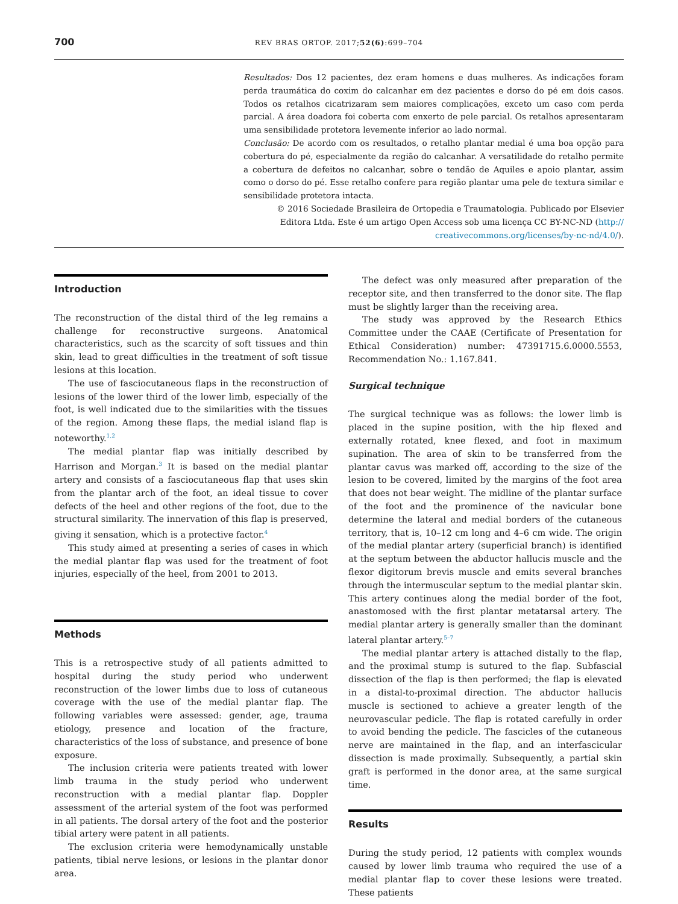700
REV BRAS ORTOP. 2017;52(6):699–704
Resultados: Dos 12 pacientes, dez eram homens e duas mulheres. As indicações foram perda traumática do coxim do calcanhar em dez pacientes e dorso do pé em dois casos. Todos os retalhos cicatrizaram sem maiores complicações, exceto um caso com perda parcial. A área doadora foi coberta com enxerto de pele parcial. Os retalhos apresentaram uma sensibilidade protetora levemente inferior ao lado normal.
Conclusão: De acordo com os resultados, o retalho plantar medial é uma boa opção para cobertura do pé, especialmente da região do calcanhar. A versatilidade do retalho permite a cobertura de defeitos no calcanhar, sobre o tendão de Aquiles e apoio plantar, assim como o dorso do pé. Esse retalho confere para região plantar uma pele de textura similar e sensibilidade protetora intacta.
© 2016 Sociedade Brasileira de Ortopedia e Traumatologia. Publicado por Elsevier
Editora Ltda. Este é um artigo Open Access sob uma licença CC BY-NC-ND (http://
creativecommons.org/licenses/by-nc-nd/4.0/).
Introduction
The reconstruction of the distal third of the leg remains a challenge for reconstructive surgeons. Anatomical characteristics, such as the scarcity of soft tissues and thin skin, lead to great difficulties in the treatment of soft tissue lesions at this location.
The use of fasciocutaneous flaps in the reconstruction of lesions of the lower third of the lower limb, especially of the foot, is well indicated due to the similarities with the tissues of the region. Among these flaps, the medial island flap is noteworthy.<sup>1,2</sup>
The medial plantar flap was initially described by Harrison and Morgan.<sup>3</sup> It is based on the medial plantar artery and consists of a fasciocutaneous flap that uses skin from the plantar arch of the foot, an ideal tissue to cover defects of the heel and other regions of the foot, due to the structural similarity. The innervation of this flap is preserved, giving it sensation, which is a protective factor.<sup>4</sup>
This study aimed at presenting a series of cases in which the medial plantar flap was used for the treatment of foot injuries, especially of the heel, from 2001 to 2013.
Methods
This is a retrospective study of all patients admitted to hospital during the study period who underwent reconstruction of the lower limbs due to loss of cutaneous coverage with the use of the medial plantar flap. The following variables were assessed: gender, age, trauma etiology, presence and location of the fracture, characteristics of the loss of substance, and presence of bone exposure.
The inclusion criteria were patients treated with lower limb trauma in the study period who underwent reconstruction with a medial plantar flap. Doppler assessment of the arterial system of the foot was performed in all patients. The dorsal artery of the foot and the posterior tibial artery were patent in all patients.
The exclusion criteria were hemodynamically unstable patients, tibial nerve lesions, or lesions in the plantar donor area.
The defect was only measured after preparation of the receptor site, and then transferred to the donor site. The flap must be slightly larger than the receiving area.
The study was approved by the Research Ethics Committee under the CAAE (Certificate of Presentation for Ethical Consideration) number: 47391715.6.0000.5553, Recommendation No.: 1.167.841.
Surgical technique
The surgical technique was as follows: the lower limb is placed in the supine position, with the hip flexed and externally rotated, knee flexed, and foot in maximum supination. The area of skin to be transferred from the plantar cavus was marked off, according to the size of the lesion to be covered, limited by the margins of the foot area that does not bear weight. The midline of the plantar surface of the foot and the prominence of the navicular bone determine the lateral and medial borders of the cutaneous territory, that is, 10–12 cm long and 4–6 cm wide. The origin of the medial plantar artery (superficial branch) is identified at the septum between the abductor hallucis muscle and the flexor digitorum brevis muscle and emits several branches through the intermuscular septum to the medial plantar skin. This artery continues along the medial border of the foot, anastomosed with the first plantar metatarsal artery. The medial plantar artery is generally smaller than the dominant lateral plantar artery.<sup>5–7</sup>
The medial plantar artery is attached distally to the flap, and the proximal stump is sutured to the flap. Subfascial dissection of the flap is then performed; the flap is elevated in a distal-to-proximal direction. The abductor hallucis muscle is sectioned to achieve a greater length of the neurovascular pedicle. The flap is rotated carefully in order to avoid bending the pedicle. The fascicles of the cutaneous nerve are maintained in the flap, and an interfascicular dissection is made proximally. Subsequently, a partial skin graft is performed in the donor area, at the same surgical time.
Results
During the study period, 12 patients with complex wounds caused by lower limb trauma who required the use of a medial plantar flap to cover these lesions were treated. These patients